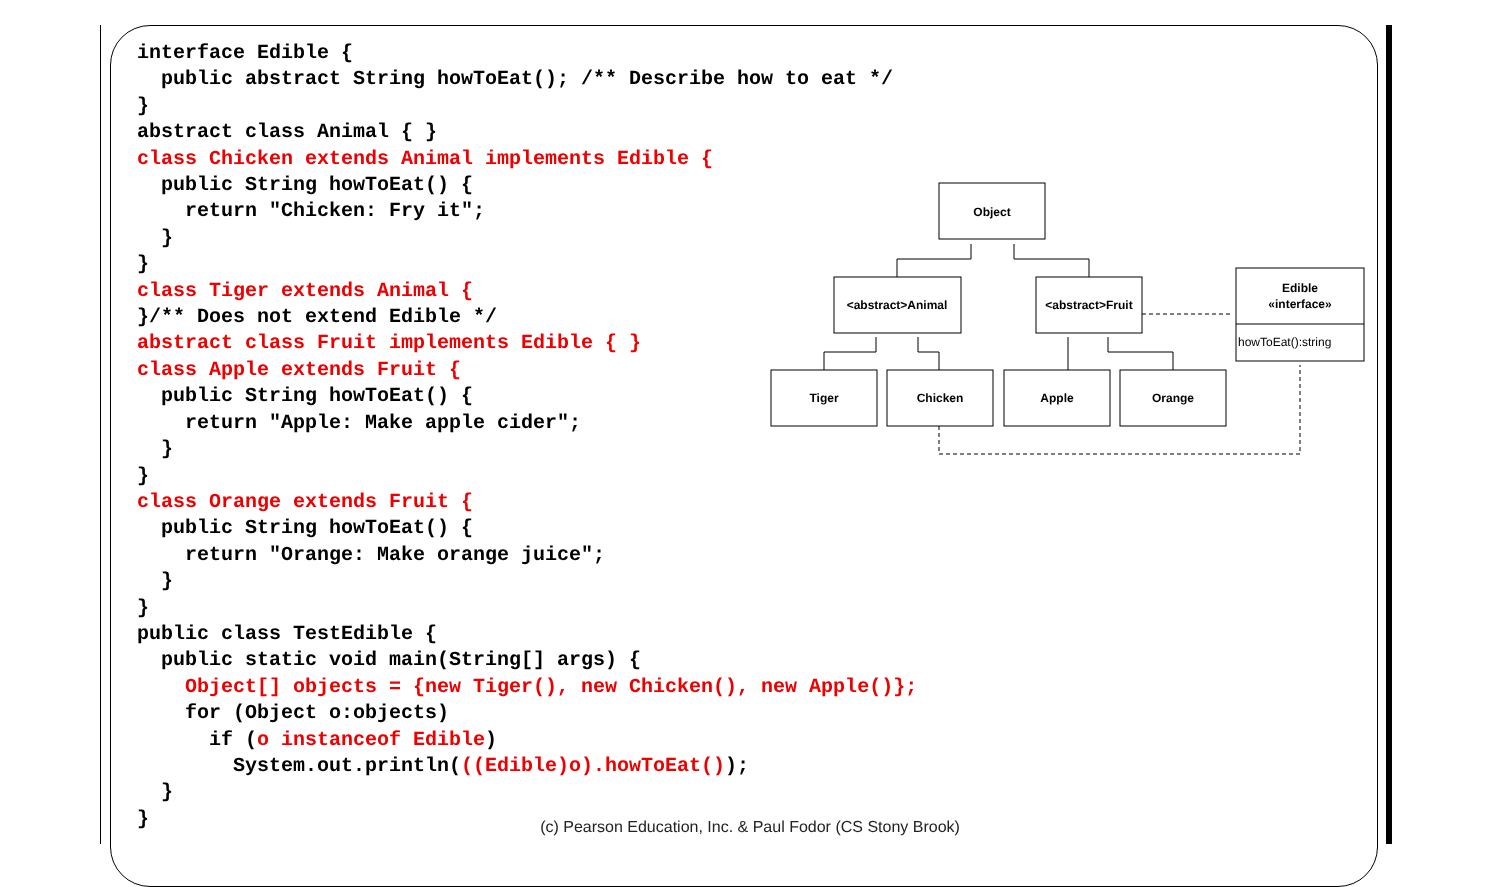interface Edible { public abstract String howToEat(); /** Describe how to eat */ } abstract class Animal { } class Chicken extends Animal implements Edible { public String howToEat() { return "Chicken: Fry it"; } } class Tiger extends Animal { }/** Does not extend Edible */ abstract class Fruit implements Edible { } class Apple extends Fruit { public String howToEat() { return "Apple: Make apple cider"; } } class Orange extends Fruit { public String howToEat() { return "Orange: Make orange juice"; } } public class TestEdible { public static void main(String[] args) { Object[] objects = {new Tiger(), new Chicken(), new Apple()}; for (Object o:objects) if (o instanceof Edible) System.out.println(((Edible)o).howToEat()); } }
Object
<abstract>Animal
<abstract>Fruit
Edible
«interface»
howToEat():string
Tiger
Chicken
Apple
Orange
(c) Pearson Education, Inc. & Paul Fodor (CS Stony Brook)